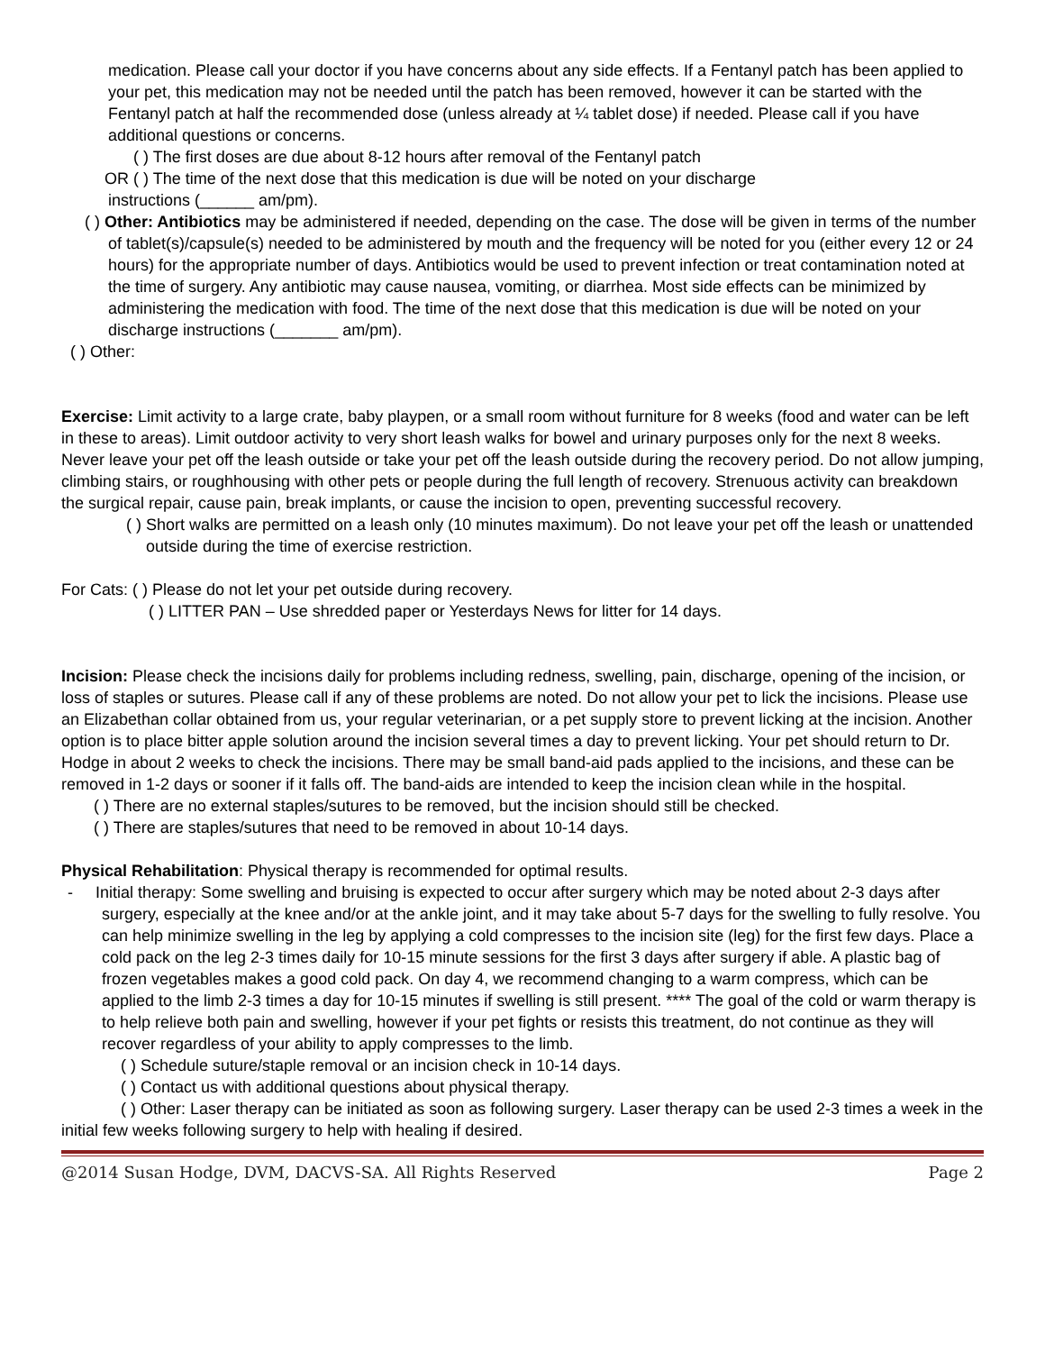medication. Please call your doctor if you have concerns about any side effects. If a Fentanyl patch has been applied to your pet, this medication may not be needed until the patch has been removed, however it can be started with the Fentanyl patch at half the recommended dose (unless already at ¼ tablet dose) if needed. Please call if you have additional questions or concerns.
( ) The first doses are due about 8-12 hours after removal of the Fentanyl patch
OR ( ) The time of the next dose that this medication is due will be noted on your discharge
instructions (______ am/pm).
( ) Other: Antibiotics may be administered if needed, depending on the case. The dose will be given in terms of the number of tablet(s)/capsule(s) needed to be administered by mouth and the frequency will be noted for you (either every 12 or 24 hours) for the appropriate number of days. Antibiotics would be used to prevent infection or treat contamination noted at the time of surgery. Any antibiotic may cause nausea, vomiting, or diarrhea. Most side effects can be minimized by administering the medication with food. The time of the next dose that this medication is due will be noted on your discharge instructions (_______ am/pm).
( ) Other:
Exercise: Limit activity to a large crate, baby playpen, or a small room without furniture for 8 weeks (food and water can be left in these to areas). Limit outdoor activity to very short leash walks for bowel and urinary purposes only for the next 8 weeks. Never leave your pet off the leash outside or take your pet off the leash outside during the recovery period. Do not allow jumping, climbing stairs, or roughhousing with other pets or people during the full length of recovery. Strenuous activity can breakdown the surgical repair, cause pain, break implants, or cause the incision to open, preventing successful recovery.
( ) Short walks are permitted on a leash only (10 minutes maximum). Do not leave your pet off the leash or unattended outside during the time of exercise restriction.
For Cats: ( ) Please do not let your pet outside during recovery.
( ) LITTER PAN – Use shredded paper or Yesterdays News for litter for 14 days.
Incision: Please check the incisions daily for problems including redness, swelling, pain, discharge, opening of the incision, or loss of staples or sutures. Please call if any of these problems are noted. Do not allow your pet to lick the incisions. Please use an Elizabethan collar obtained from us, your regular veterinarian, or a pet supply store to prevent licking at the incision. Another option is to place bitter apple solution around the incision several times a day to prevent licking. Your pet should return to Dr. Hodge in about 2 weeks to check the incisions. There may be small band-aid pads applied to the incisions, and these can be removed in 1-2 days or sooner if it falls off. The band-aids are intended to keep the incision clean while in the hospital.
( ) There are no external staples/sutures to be removed, but the incision should still be checked.
( ) There are staples/sutures that need to be removed in about 10-14 days.
Physical Rehabilitation: Physical therapy is recommended for optimal results.
- Initial therapy: Some swelling and bruising is expected to occur after surgery which may be noted about 2-3 days after surgery, especially at the knee and/or at the ankle joint, and it may take about 5-7 days for the swelling to fully resolve. You can help minimize swelling in the leg by applying a cold compresses to the incision site (leg) for the first few days. Place a cold pack on the leg 2-3 times daily for 10-15 minute sessions for the first 3 days after surgery if able. A plastic bag of frozen vegetables makes a good cold pack. On day 4, we recommend changing to a warm compress, which can be applied to the limb 2-3 times a day for 10-15 minutes if swelling is still present. **** The goal of the cold or warm therapy is to help relieve both pain and swelling, however if your pet fights or resists this treatment, do not continue as they will recover regardless of your ability to apply compresses to the limb.
( ) Schedule suture/staple removal or an incision check in 10-14 days.
( ) Contact us with additional questions about physical therapy.
( ) Other: Laser therapy can be initiated as soon as following surgery. Laser therapy can be used 2-3 times a week in the initial few weeks following surgery to help with healing if desired.
@2014 Susan Hodge, DVM, DACVS-SA. All Rights Reserved Page 2